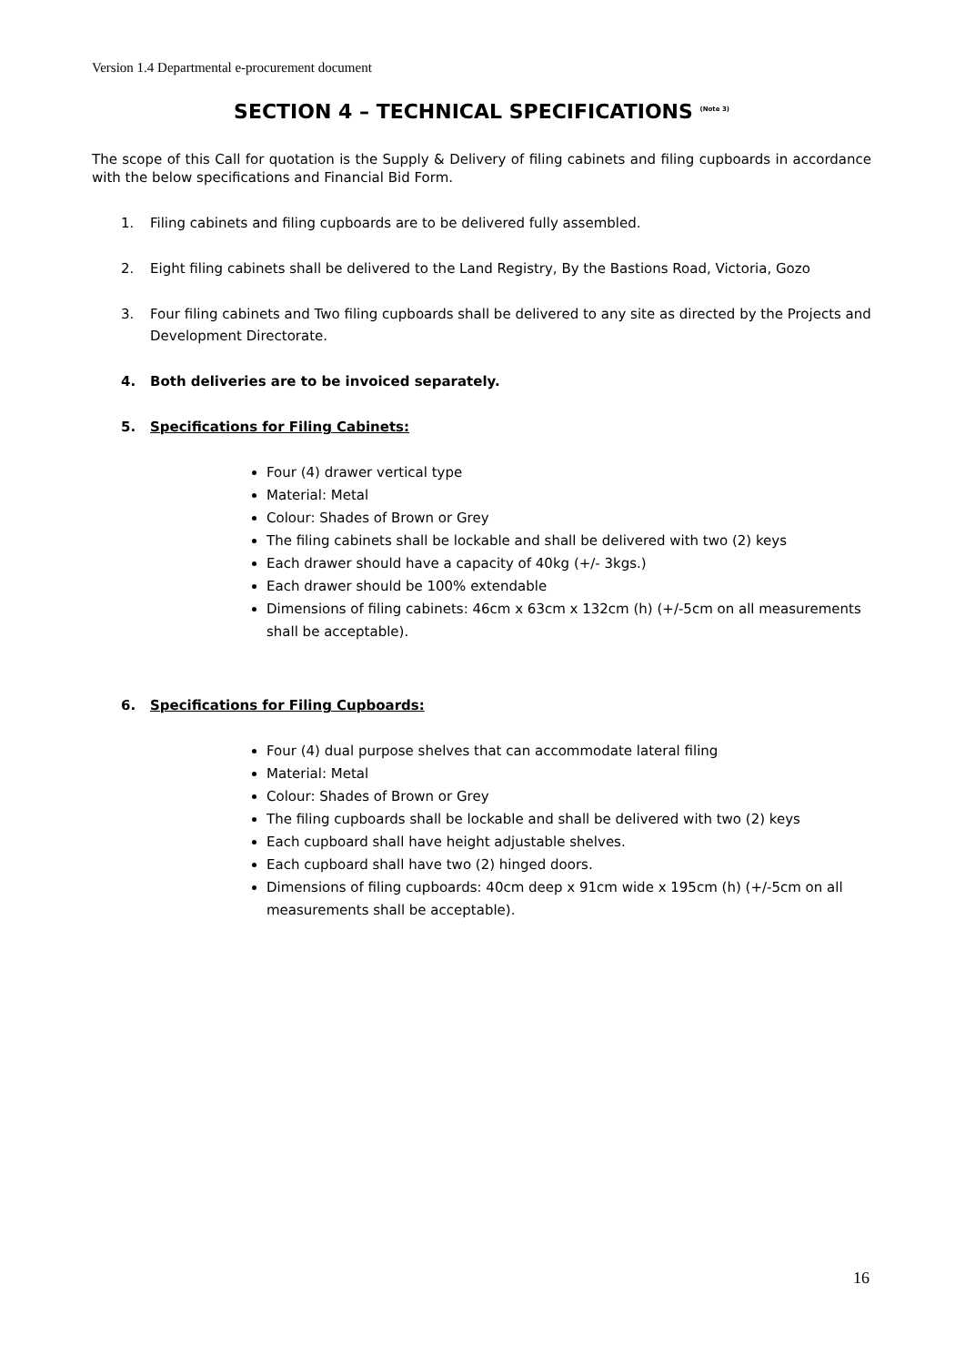Version 1.4 Departmental e-procurement document
SECTION 4 – TECHNICAL SPECIFICATIONS <sup>(Note 3)</sup>
The scope of this Call for quotation is the Supply & Delivery of filing cabinets and filing cupboards in accordance with the below specifications and Financial Bid Form.
1. Filing cabinets and filing cupboards are to be delivered fully assembled.
2. Eight filing cabinets shall be delivered to the Land Registry, By the Bastions Road, Victoria, Gozo
3. Four filing cabinets and Two filing cupboards shall be delivered to any site as directed by the Projects and Development Directorate.
4. Both deliveries are to be invoiced separately.
5. Specifications for Filing Cabinets:
Four (4) drawer vertical type
Material: Metal
Colour: Shades of Brown or Grey
The filing cabinets shall be lockable and shall be delivered with two (2) keys
Each drawer should have a capacity of 40kg (+/- 3kgs.)
Each drawer should be 100% extendable
Dimensions of filing cabinets: 46cm x 63cm x 132cm (h) (+/-5cm on all measurements shall be acceptable).
6. Specifications for Filing Cupboards:
Four (4) dual purpose shelves that can accommodate lateral filing
Material: Metal
Colour: Shades of Brown or Grey
The filing cupboards shall be lockable and shall be delivered with two (2) keys
Each cupboard shall have height adjustable shelves.
Each cupboard shall have two (2) hinged doors.
Dimensions of filing cupboards: 40cm deep x 91cm wide x 195cm (h) (+/-5cm on all measurements shall be acceptable).
16